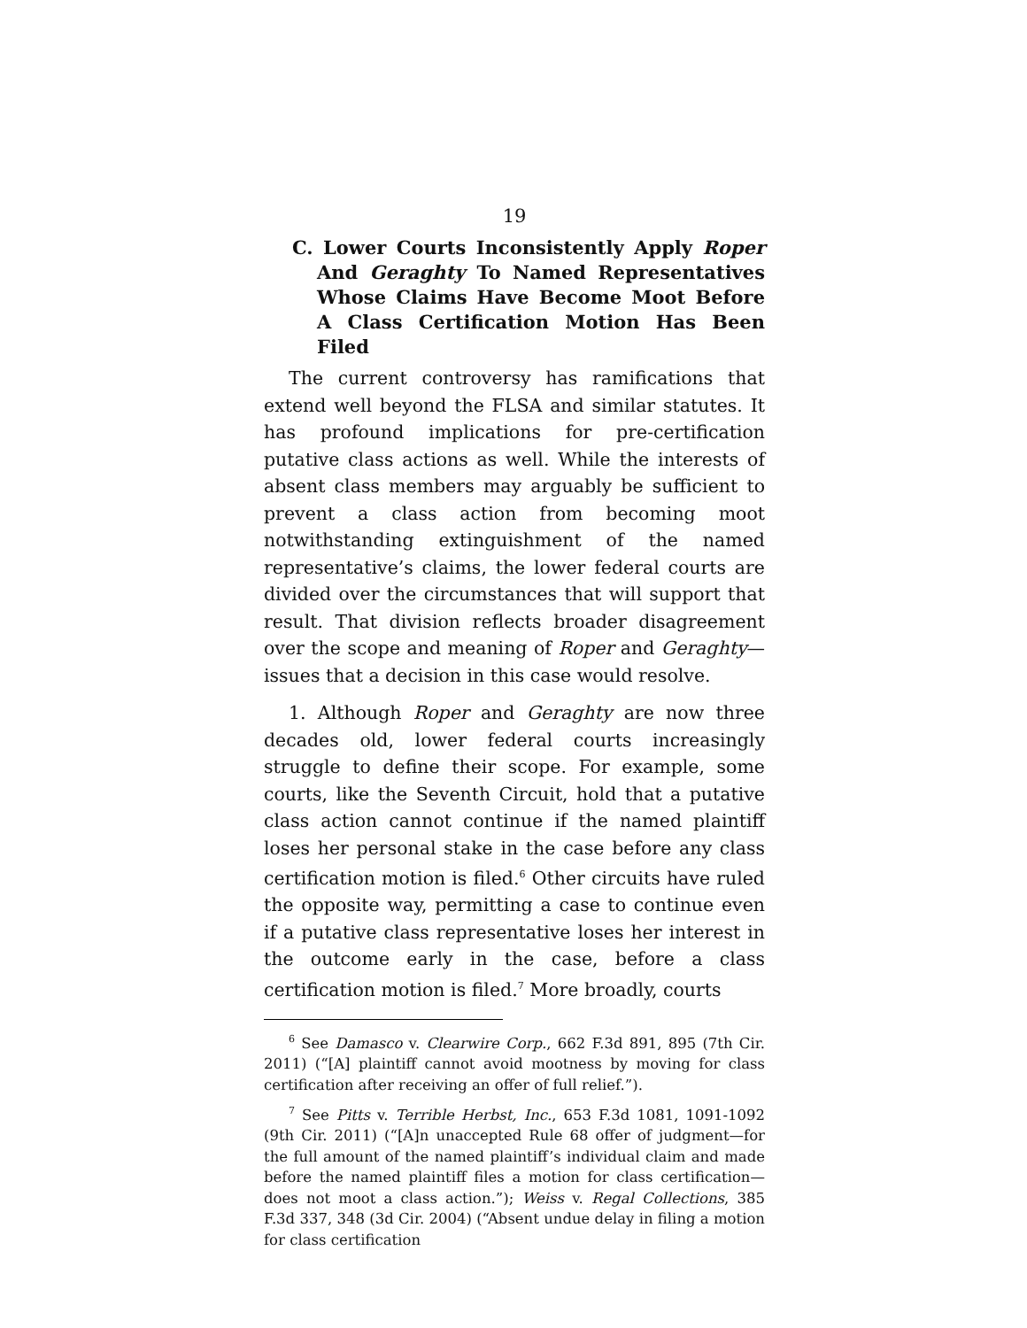19
C. Lower Courts Inconsistently Apply Roper And Geraghty To Named Representatives Whose Claims Have Become Moot Before A Class Certification Motion Has Been Filed
The current controversy has ramifications that extend well beyond the FLSA and similar statutes. It has profound implications for pre-certification putative class actions as well. While the interests of absent class members may arguably be sufficient to prevent a class action from becoming moot notwithstanding extinguishment of the named representative’s claims, the lower federal courts are divided over the circumstances that will support that result. That division reflects broader disagreement over the scope and meaning of Roper and Geraghty—issues that a decision in this case would resolve.
1. Although Roper and Geraghty are now three decades old, lower federal courts increasingly struggle to define their scope. For example, some courts, like the Seventh Circuit, hold that a putative class action cannot continue if the named plaintiff loses her personal stake in the case before any class certification motion is filed.<sup>6</sup> Other circuits have ruled the opposite way, permitting a case to continue even if a putative class representative loses her interest in the outcome early in the case, before a class certification motion is filed.<sup>7</sup> More broadly, courts
<sup>6</sup> See Damasco v. Clearwire Corp., 662 F.3d 891, 895 (7th Cir. 2011) (“[A] plaintiff cannot avoid mootness by moving for class certification after receiving an offer of full relief.”).
<sup>7</sup> See Pitts v. Terrible Herbst, Inc., 653 F.3d 1081, 1091-1092 (9th Cir. 2011) (“[A]n unaccepted Rule 68 offer of judgment—for the full amount of the named plaintiff’s individual claim and made before the named plaintiff files a motion for class certification—does not moot a class action.”); Weiss v. Regal Collections, 385 F.3d 337, 348 (3d Cir. 2004) (“Absent undue delay in filing a motion for class certification